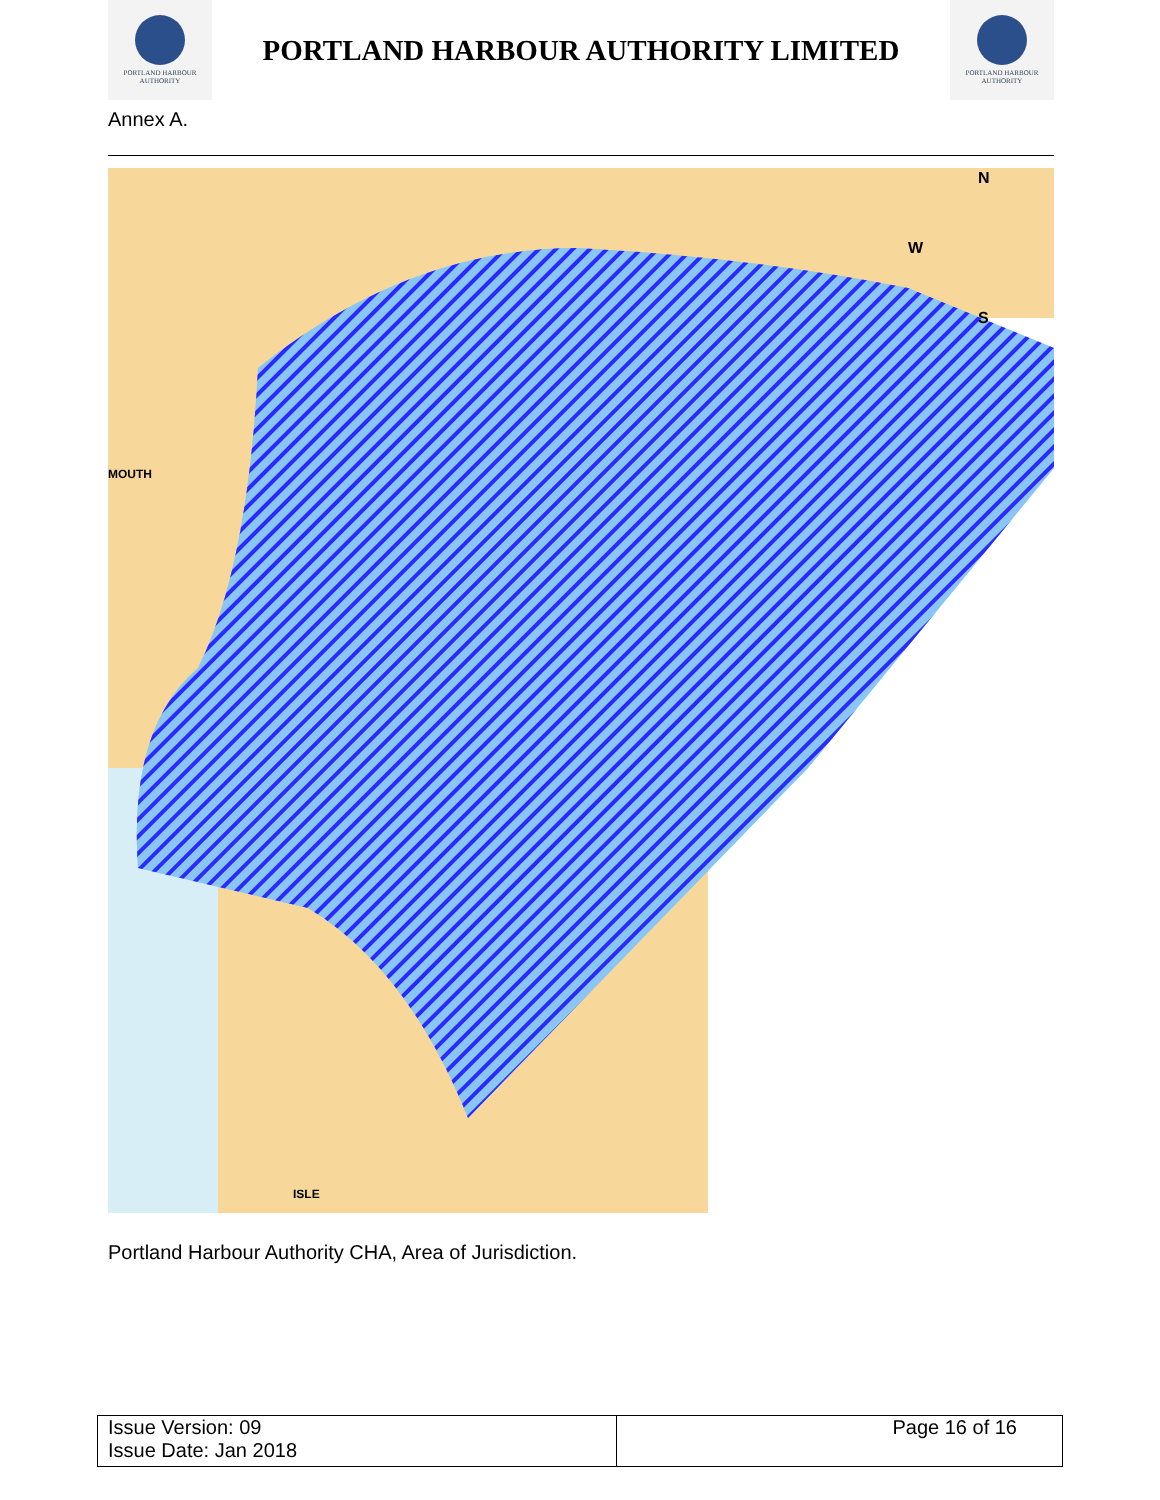PORTLAND HARBOUR AUTHORITY
PORTLAND HARBOUR AUTHORITY LIMITED
PORTLAND HARBOUR AUTHORITY
Annex A.
N
W
S
MOUTH
ISLE
Portland Harbour Authority CHA, Area of Jurisdiction.
| Issue Version: 09 Issue Date: Jan 2018 | Page 16 of 16 |